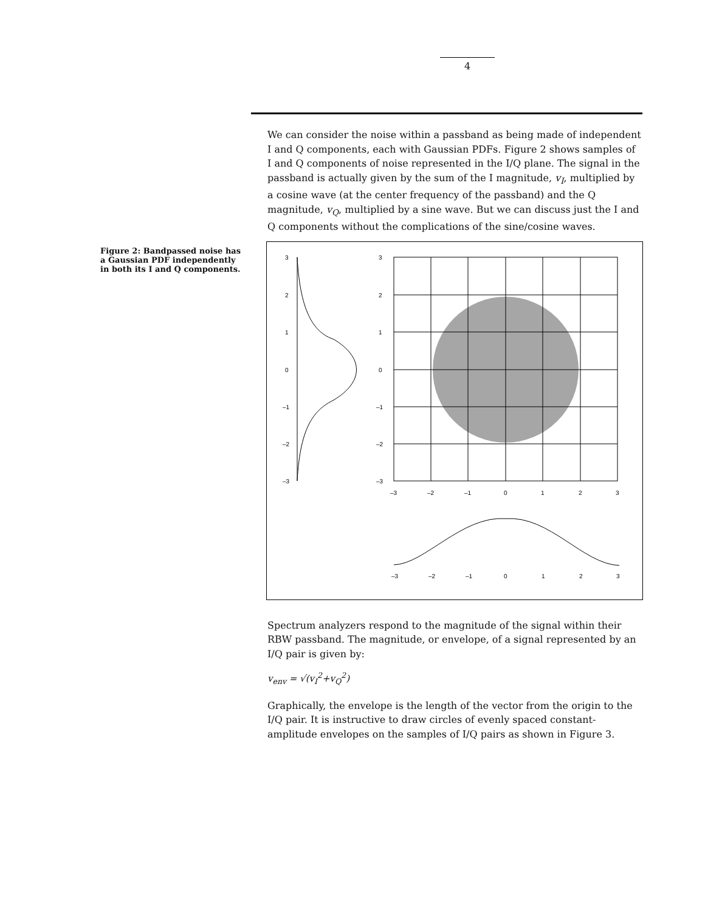4
Figure 2: Bandpassed noise has a Gaussian PDF independently in both its I and Q components.
We can consider the noise within a passband as being made of independent I and Q components, each with Gaussian PDFs. Figure 2 shows samples of I and Q components of noise represented in the I/Q plane. The signal in the passband is actually given by the sum of the I magnitude, v<sub>I</sub>, multiplied by a cosine wave (at the center frequency of the passband) and the Q magnitude, v<sub>Q</sub>, multiplied by a sine wave. But we can discuss just the I and Q components without the complications of the sine/cosine waves.
3
2
1
0
–1
–2
–3
3
2
1
0
–1
–2
–3
–3
–2
–1
0
1
2
3
–3
–2
–1
0
1
2
3
Spectrum analyzers respond to the magnitude of the signal within their RBW passband. The magnitude, or envelope, of a signal represented by an I/Q pair is given by:
v<sub>env</sub> = √(v<sub>I</sub><sup>2</sup>+v<sub>Q</sub><sup>2</sup>)
Graphically, the envelope is the length of the vector from the origin to the I/Q pair. It is instructive to draw circles of evenly spaced constant-amplitude envelopes on the samples of I/Q pairs as shown in Figure 3.